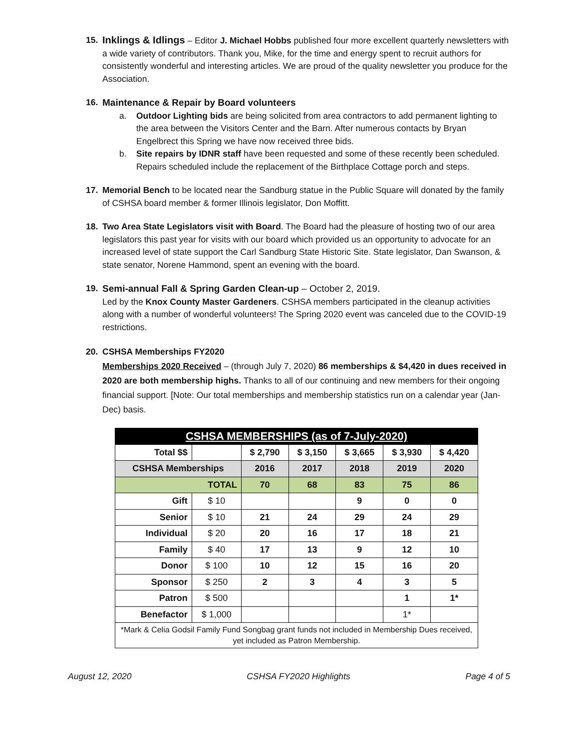15. Inklings & Idlings – Editor J. Michael Hobbs published four more excellent quarterly newsletters with a wide variety of contributors. Thank you, Mike, for the time and energy spent to recruit authors for consistently wonderful and interesting articles. We are proud of the quality newsletter you produce for the Association.
16. Maintenance & Repair by Board volunteers
a. Outdoor Lighting bids are being solicited from area contractors to add permanent lighting to the area between the Visitors Center and the Barn. After numerous contacts by Bryan Engelbrect this Spring we have now received three bids.
b. Site repairs by IDNR staff have been requested and some of these recently been scheduled. Repairs scheduled include the replacement of the Birthplace Cottage porch and steps.
17. Memorial Bench to be located near the Sandburg statue in the Public Square will donated by the family of CSHSA board member & former Illinois legislator, Don Moffitt.
18. Two Area State Legislators visit with Board. The Board had the pleasure of hosting two of our area legislators this past year for visits with our board which provided us an opportunity to advocate for an increased level of state support the Carl Sandburg State Historic Site. State legislator, Dan Swanson, & state senator, Norene Hammond, spent an evening with the board.
19. Semi-annual Fall & Spring Garden Clean-up – October 2, 2019.
Led by the Knox County Master Gardeners. CSHSA members participated in the cleanup activities along with a number of wonderful volunteers! The Spring 2020 event was canceled due to the COVID-19 restrictions.
20. CSHSA Memberships FY2020
Memberships 2020 Received – (through July 7, 2020) 86 memberships & $4,420 in dues received in 2020 are both membership highs. Thanks to all of our continuing and new members for their ongoing financial support. [Note: Our total memberships and membership statistics run on a calendar year (Jan-Dec) basis.
| CSHSA MEMBERSHIPS (as of 7-July-2020) | | | | | | |
| --- | --- | --- | --- | --- | --- | --- |
| Total $$ | | $ 2,790 | $ 3,150 | $ 3,665 | $ 3,930 | $ 4,420 |
| CSHSA Memberships | | 2016 | 2017 | 2018 | 2019 | 2020 |
| TOTAL | | 70 | 68 | 83 | 75 | 86 |
| Gift | $ 10 | | | 9 | 0 | 0 |
| Senior | $ 10 | 21 | 24 | 29 | 24 | 29 |
| Individual | $ 20 | 20 | 16 | 17 | 18 | 21 |
| Family | $ 40 | 17 | 13 | 9 | 12 | 10 |
| Donor | $ 100 | 10 | 12 | 15 | 16 | 20 |
| Sponsor | $ 250 | 2 | 3 | 4 | 3 | 5 |
| Patron | $ 500 | | | | 1 | 1* |
| Benefactor | $ 1,000 | | | | 1* | |
| *Mark & Celia Godsil Family Fund Songbag grant funds not included in Membership Dues received, yet included as Patron Membership. | | | | | | |
August 12, 2020 CSHSA FY2020 Highlights Page 4 of 5